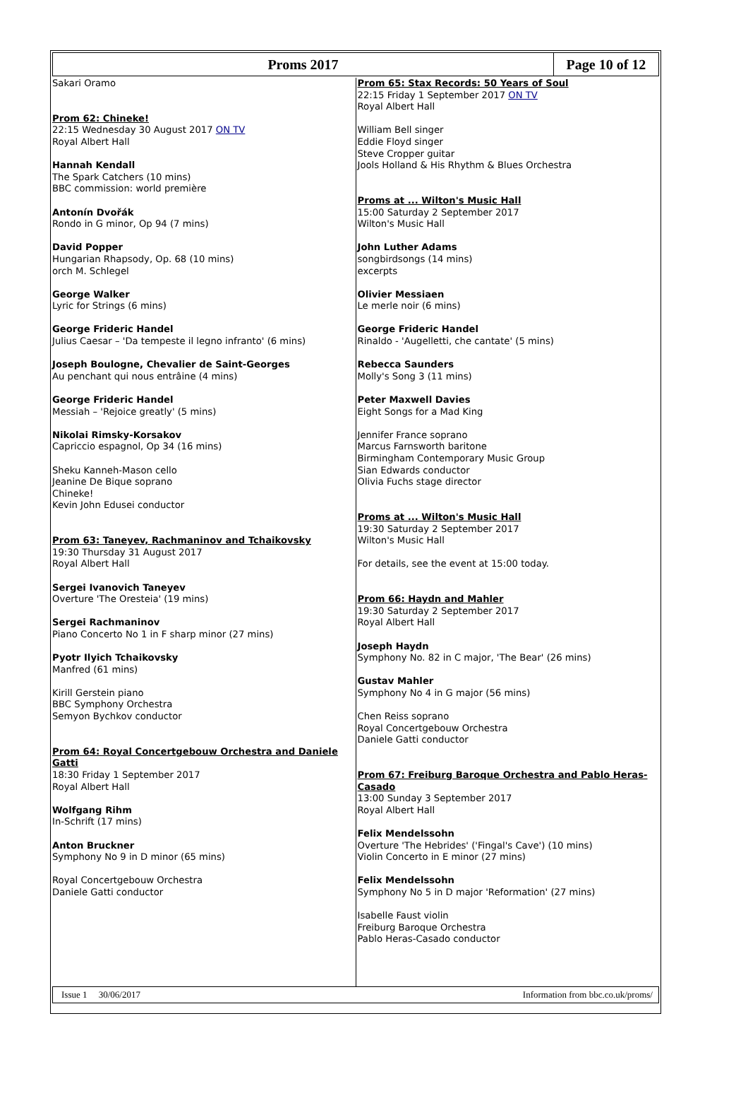Proms 2017 Page 10 of 12
Sakari Oramo
Prom 62: Chineke!
22:15 Wednesday 30 August 2017 ON TV
Royal Albert Hall
Hannah Kendall
The Spark Catchers (10 mins)
BBC commission: world première
Antonín Dvořák
Rondo in G minor, Op 94 (7 mins)
David Popper
Hungarian Rhapsody, Op. 68 (10 mins)
orch M. Schlegel
George Walker
Lyric for Strings (6 mins)
George Frideric Handel
Julius Caesar – 'Da tempeste il legno infranto' (6 mins)
Joseph Boulogne, Chevalier de Saint-Georges
Au penchant qui nous entrâine (4 mins)
George Frideric Handel
Messiah – 'Rejoice greatly' (5 mins)
Nikolai Rimsky-Korsakov
Capriccio espagnol, Op 34 (16 mins)
Sheku Kanneh-Mason cello
Jeanine De Bique soprano
Chineke!
Kevin John Edusei conductor
Prom 63: Taneyev, Rachmaninov and Tchaikovsky
19:30 Thursday 31 August 2017
Royal Albert Hall
Sergei Ivanovich Taneyev
Overture 'The Oresteia' (19 mins)
Sergei Rachmaninov
Piano Concerto No 1 in F sharp minor (27 mins)
Pyotr Ilyich Tchaikovsky
Manfred (61 mins)
Kirill Gerstein piano
BBC Symphony Orchestra
Semyon Bychkov conductor
Prom 64: Royal Concertgebouw Orchestra and Daniele Gatti
18:30 Friday 1 September 2017
Royal Albert Hall
Wolfgang Rihm
In-Schrift (17 mins)
Anton Bruckner
Symphony No 9 in D minor (65 mins)
Royal Concertgebouw Orchestra
Daniele Gatti conductor
Prom 65: Stax Records: 50 Years of Soul
22:15 Friday 1 September 2017 ON TV
Royal Albert Hall
William Bell singer
Eddie Floyd singer
Steve Cropper guitar
Jools Holland & His Rhythm & Blues Orchestra
Proms at ... Wilton's Music Hall
15:00 Saturday 2 September 2017
Wilton's Music Hall
John Luther Adams
songbirdsongs (14 mins)
excerpts
Olivier Messiaen
Le merle noir (6 mins)
George Frideric Handel
Rinaldo - 'Augelletti, che cantate' (5 mins)
Rebecca Saunders
Molly's Song 3 (11 mins)
Peter Maxwell Davies
Eight Songs for a Mad King
Jennifer France soprano
Marcus Farnsworth baritone
Birmingham Contemporary Music Group
Sian Edwards conductor
Olivia Fuchs stage director
Proms at ... Wilton's Music Hall
19:30 Saturday 2 September 2017
Wilton's Music Hall
For details, see the event at 15:00 today.
Prom 66: Haydn and Mahler
19:30 Saturday 2 September 2017
Royal Albert Hall
Joseph Haydn
Symphony No. 82 in C major, 'The Bear' (26 mins)
Gustav Mahler
Symphony No 4 in G major (56 mins)
Chen Reiss soprano
Royal Concertgebouw Orchestra
Daniele Gatti conductor
Prom 67: Freiburg Baroque Orchestra and Pablo Heras-Casado
13:00 Sunday 3 September 2017
Royal Albert Hall
Felix Mendelssohn
Overture 'The Hebrides' ('Fingal's Cave') (10 mins)
Violin Concerto in E minor (27 mins)
Felix Mendelssohn
Symphony No 5 in D major 'Reformation' (27 mins)
Isabelle Faust violin
Freiburg Baroque Orchestra
Pablo Heras-Casado conductor
Issue 1 30/06/2017 Information from bbc.co.uk/proms/